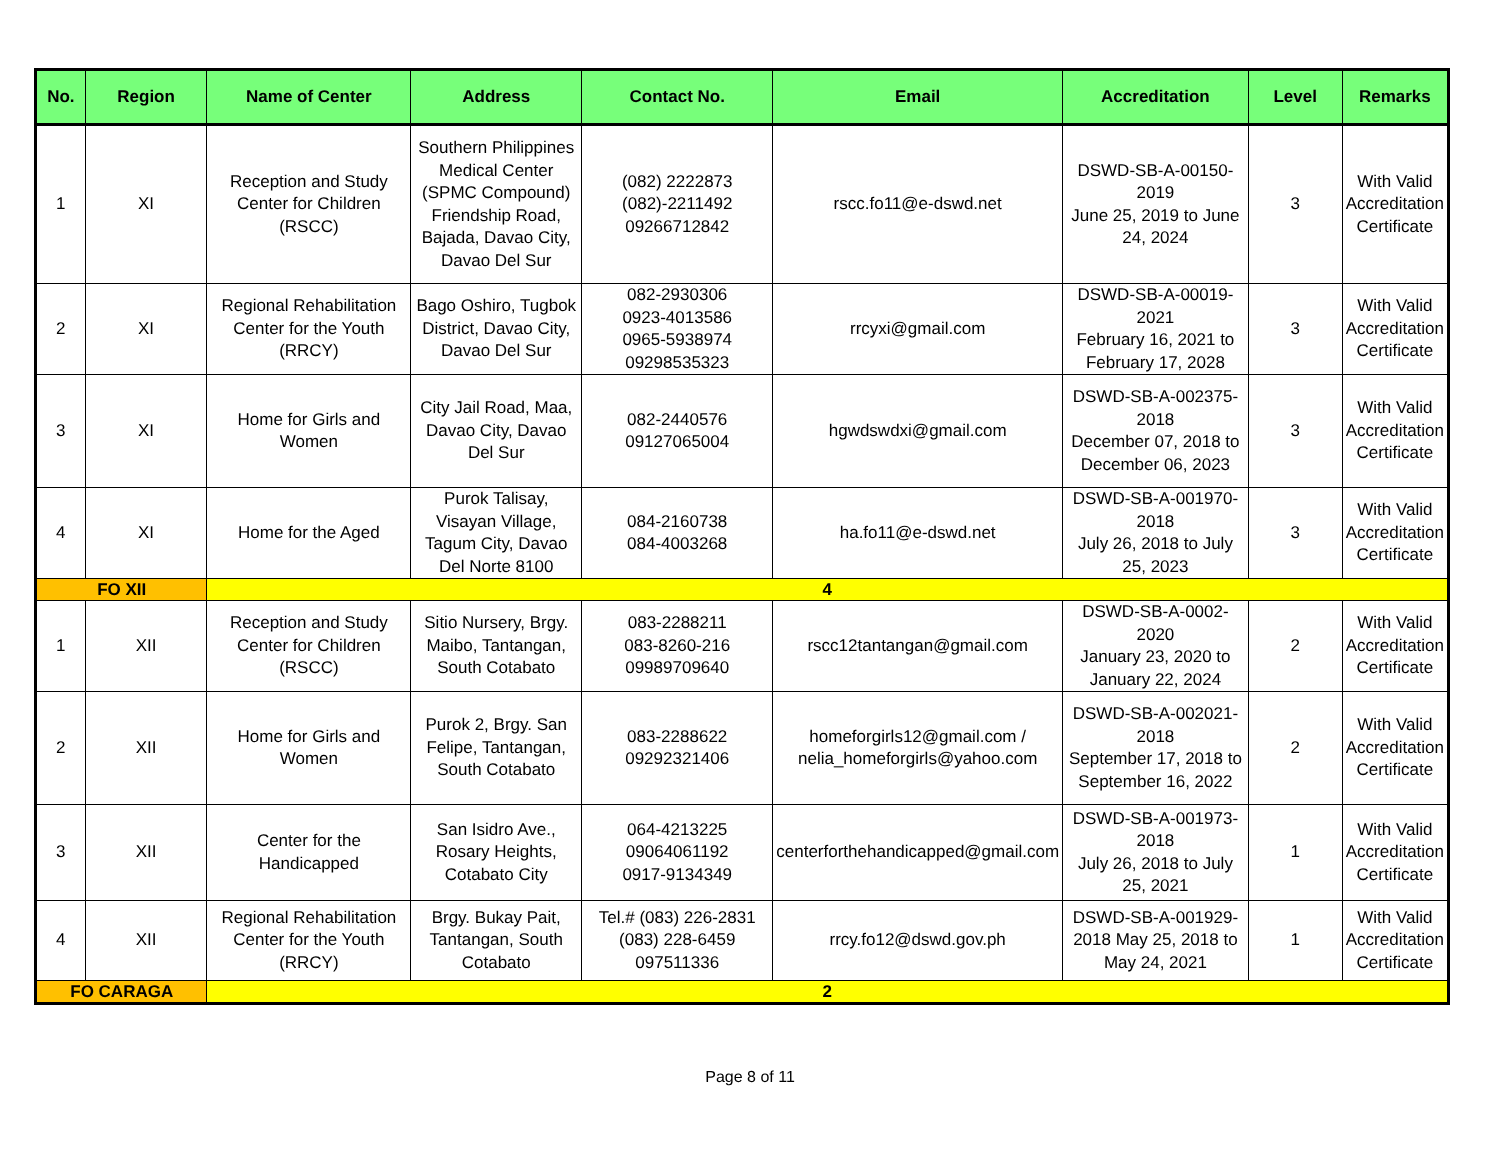| No. | Region | Name of Center | Address | Contact No. | Email | Accreditation | Level | Remarks |
| --- | --- | --- | --- | --- | --- | --- | --- | --- |
| 1 | XI | Reception and Study Center for Children (RSCC) | Southern Philippines Medical Center (SPMC Compound) Friendship Road, Bajada, Davao City, Davao Del Sur | (082) 2222873 (082)-2211492 09266712842 | rscc.fo11@e-dswd.net | DSWD-SB-A-00150-2019 June 25, 2019 to June 24, 2024 | 3 | With Valid Accreditation Certificate |
| 2 | XI | Regional Rehabilitation Center for the Youth (RRCY) | Bago Oshiro, Tugbok District, Davao City, Davao Del Sur | 082-2930306 0923-4013586 0965-5938974 09298535323 | rrcyxi@gmail.com | DSWD-SB-A-00019-2021 February 16, 2021 to February 17, 2028 | 3 | With Valid Accreditation Certificate |
| 3 | XI | Home for Girls and Women | City Jail Road, Maa, Davao City, Davao Del Sur | 082-2440576 09127065004 | hgwdswdxi@gmail.com | DSWD-SB-A-002375-2018 December 07, 2018 to December 06, 2023 | 3 | With Valid Accreditation Certificate |
| 4 | XI | Home for the Aged | Purok Talisay, Visayan Village, Tagum City, Davao Del Norte 8100 | 084-2160738 084-4003268 | ha.fo11@e-dswd.net | DSWD-SB-A-001970-2018 July 26, 2018 to July 25, 2023 | 3 | With Valid Accreditation Certificate |
| FO XII | | 4 | | | | | | |
| 1 | XII | Reception and Study Center for Children (RSCC) | Sitio Nursery, Brgy. Maibo, Tantangan, South Cotabato | 083-2288211 083-8260-216 09989709640 | rscc12tantangan@gmail.com | DSWD-SB-A-0002-2020 January 23, 2020 to January 22, 2024 | 2 | With Valid Accreditation Certificate |
| 2 | XII | Home for Girls and Women | Purok 2, Brgy. San Felipe, Tantangan, South Cotabato | 083-2288622 09292321406 | homeforgirls12@gmail.com / nelia_homeforgirls@yahoo.com | DSWD-SB-A-002021-2018 September 17, 2018 to September 16, 2022 | 2 | With Valid Accreditation Certificate |
| 3 | XII | Center for the Handicapped | San Isidro Ave., Rosary Heights, Cotabato City | 064-4213225 09064061192 0917-9134349 | centerforthehandicapped@gmail.com | DSWD-SB-A-001973-2018 July 26, 2018 to July 25, 2021 | 1 | With Valid Accreditation Certificate |
| 4 | XII | Regional Rehabilitation Center for the Youth (RRCY) | Brgy. Bukay Pait, Tantangan, South Cotabato | Tel.# (083) 226-2831 (083) 228-6459 097511336 | rrcy.fo12@dswd.gov.ph | DSWD-SB-A-001929-2018 May 25, 2018 to May 24, 2021 | 1 | With Valid Accreditation Certificate |
| FO CARAGA | | 2 | | | | | | |
Page 8 of 11